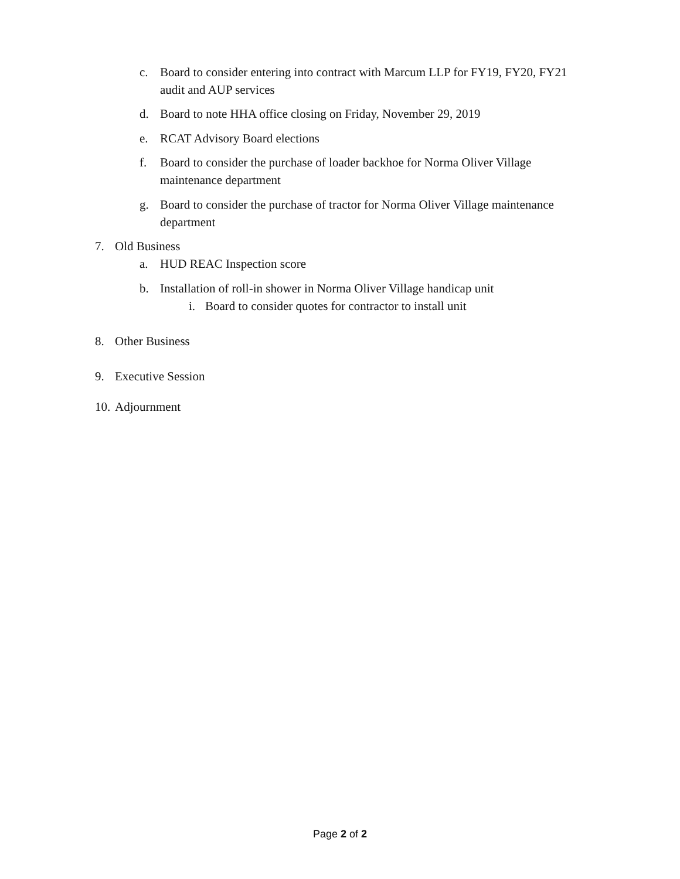c. Board to consider entering into contract with Marcum LLP for FY19, FY20, FY21 audit and AUP services
d. Board to note HHA office closing on Friday, November 29, 2019
e. RCAT Advisory Board elections
f. Board to consider the purchase of loader backhoe for Norma Oliver Village maintenance department
g. Board to consider the purchase of tractor for Norma Oliver Village maintenance department
7. Old Business
a. HUD REAC Inspection score
b. Installation of roll-in shower in Norma Oliver Village handicap unit
i. Board to consider quotes for contractor to install unit
8. Other Business
9. Executive Session
10. Adjournment
Page 2 of 2